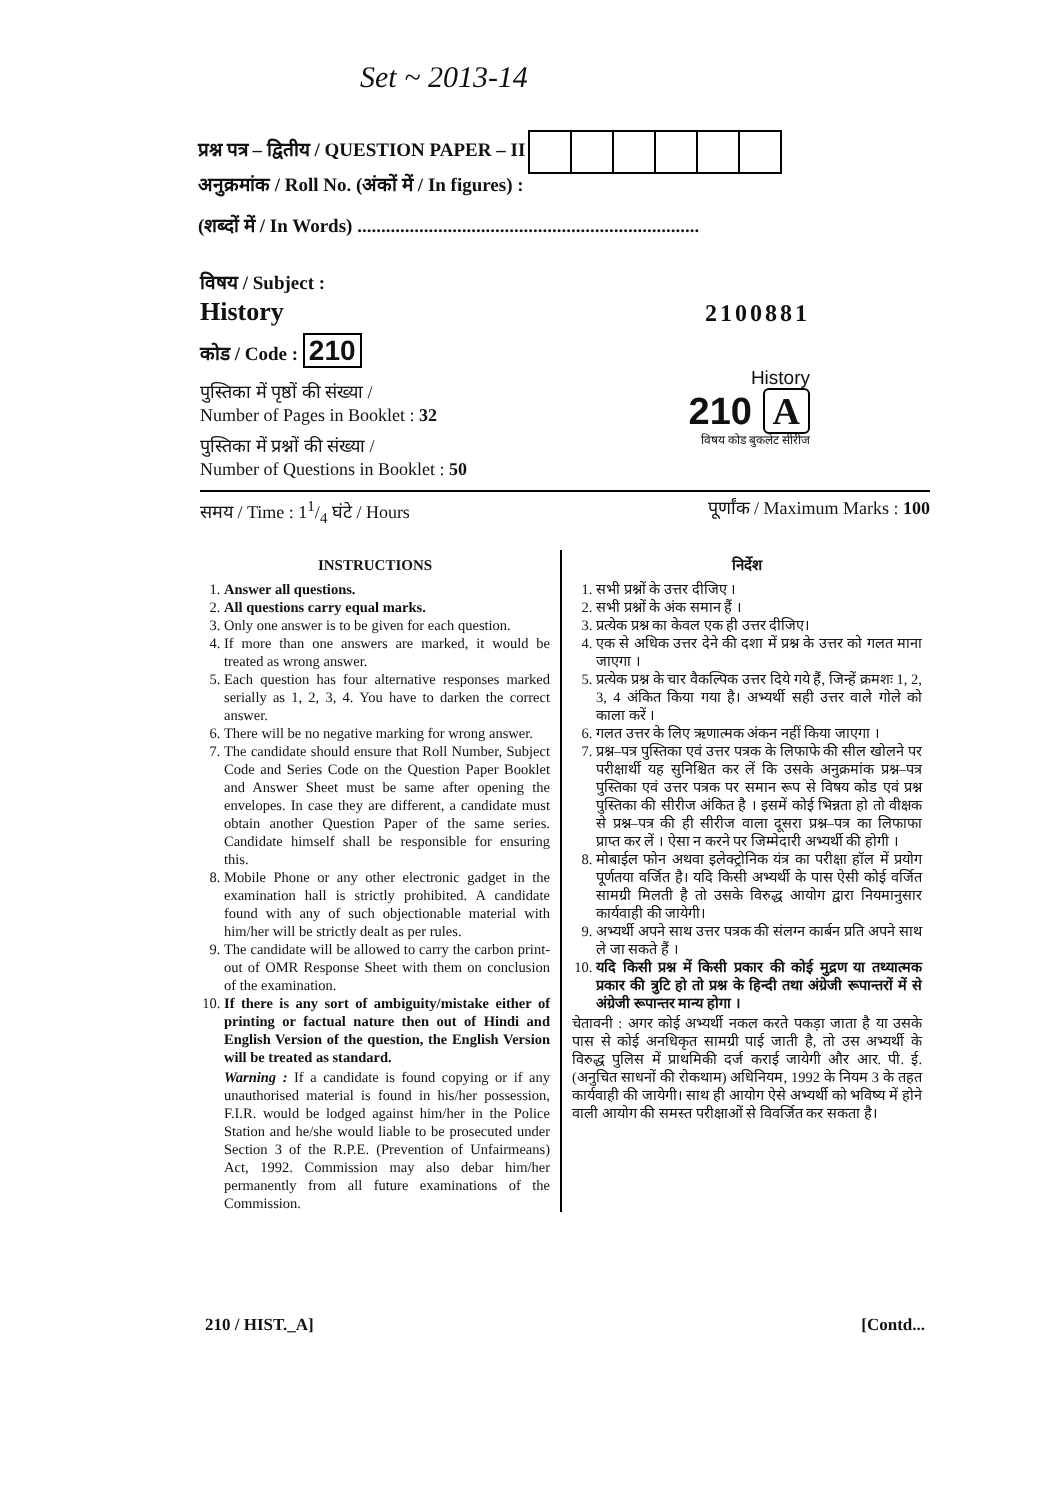Set ~ 2013-14
प्रश्न पत्र – द्वितीय / QUESTION PAPER – II
अनुक्रमांक / Roll No. (अंकों में / In figures) :
(शब्दों में / In Words) ........................................................................
विषय / Subject :
History
कोड / Code : 210
पुस्तिका में पृष्ठों की संख्या /
Number of Pages in Booklet : 32
पुस्तिका में प्रश्नों की संख्या /
Number of Questions in Booklet : 50
2100881
History
210 A
विषय कोड बुकलेट सीरीज
समय / Time : 11/4 घंटे / Hours पूर्णांक / Maximum Marks : 100
INSTRUCTIONS
1. Answer all questions.
2. All questions carry equal marks.
3. Only one answer is to be given for each question.
4. If more than one answers are marked, it would be treated as wrong answer.
5. Each question has four alternative responses marked serially as 1, 2, 3, 4. You have to darken the correct answer.
6. There will be no negative marking for wrong answer.
7. The candidate should ensure that Roll Number, Subject Code and Series Code on the Question Paper Booklet and Answer Sheet must be same after opening the envelopes. In case they are different, a candidate must obtain another Question Paper of the same series. Candidate himself shall be responsible for ensuring this.
8. Mobile Phone or any other electronic gadget in the examination hall is strictly prohibited. A candidate found with any of such objectionable material with him/her will be strictly dealt as per rules.
9. The candidate will be allowed to carry the carbon print-out of OMR Response Sheet with them on conclusion of the examination.
10. If there is any sort of ambiguity/mistake either of printing or factual nature then out of Hindi and English Version of the question, the English Version will be treated as standard.
Warning : If a candidate is found copying or if any unauthorised material is found in his/her possession, F.I.R. would be lodged against him/her in the Police Station and he/she would liable to be prosecuted under Section 3 of the R.P.E. (Prevention of Unfairmeans) Act, 1992. Commission may also debar him/her permanently from all future examinations of the Commission.
निर्देश
1. सभी प्रश्नों के उत्तर दीजिए ।
2. सभी प्रश्नों के अंक समान हैं ।
3. प्रत्येक प्रश्न का केवल एक ही उत्तर दीजिए।
4. एक से अधिक उत्तर देने की दशा में प्रश्न के उत्तर को गलत माना जाएगा ।
5. प्रत्येक प्रश्न के चार वैकल्पिक उत्तर दिये गये हैं, जिन्हें क्रमशः 1, 2, 3, 4 अंकित किया गया है। अभ्यर्थी सही उत्तर वाले गोले को काला करें ।
6. गलत उत्तर के लिए ऋणात्मक अंकन नहीं किया जाएगा ।
7. प्रश्न–पत्र पुस्तिका एवं उत्तर पत्रक के लिफाफे की सील खोलने पर परीक्षार्थी यह सुनिश्चित कर लें कि उसके अनुक्रमांक प्रश्न–पत्र पुस्तिका एवं उत्तर पत्रक पर समान रूप से विषय कोड एवं प्रश्न पुस्तिका की सीरीज अंकित है । इसमें कोई भिन्नता हो तो वीक्षक से प्रश्न–पत्र की ही सीरीज वाला दूसरा प्रश्न–पत्र का लिफाफा प्राप्त कर लें । ऐसा न करने पर जिम्मेदारी अभ्यर्थी की होगी ।
8. मोबाईल फोन अथवा इलेक्ट्रोनिक यंत्र का परीक्षा हॉल में प्रयोग पूर्णतया वर्जित है। यदि किसी अभ्यर्थी के पास ऐसी कोई वर्जित सामग्री मिलती है तो उसके विरुद्ध आयोग द्वारा नियमानुसार कार्यवाही की जायेगी।
9. अभ्यर्थी अपने साथ उत्तर पत्रक की संलग्न कार्बन प्रति अपने साथ ले जा सकते हैं ।
10. यदि किसी प्रश्न में किसी प्रकार की कोई मुद्रण या तथ्यात्मक प्रकार की त्रुटि हो तो प्रश्न के हिन्दी तथा अंग्रेजी रूपान्तरों में से अंग्रेजी रूपान्तर मान्य होगा ।
चेतावनी : अगर कोई अभ्यर्थी नकल करते पकड़ा जाता है या उसके पास से कोई अनधिकृत सामग्री पाई जाती है, तो उस अभ्यर्थी के विरुद्ध पुलिस में प्राथमिकी दर्ज कराई जायेगी और आर. पी. ई. (अनुचित साधनों की रोकथाम) अधिनियम, 1992 के नियम 3 के तहत कार्यवाही की जायेगी। साथ ही आयोग ऐसे अभ्यर्थी को भविष्य में होने वाली आयोग की समस्त परीक्षाओं से विवर्जित कर सकता है।
210 / HIST._A] [Contd...